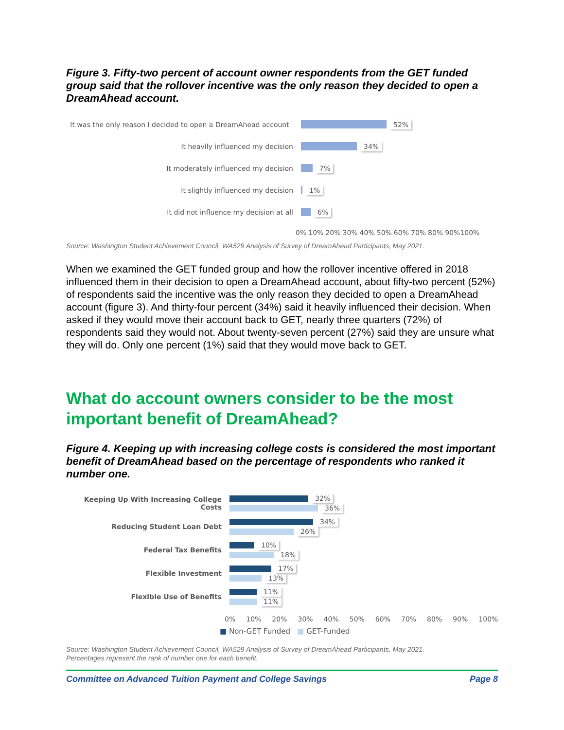Figure 3. Fifty-two percent of account owner respondents from the GET funded group said that the rollover incentive was the only reason they decided to open a DreamAhead account.
It was the only reason I decided to open a DreamAhead account
52%
It heavily influenced my decision 34%
It moderately influenced my decision 7%
It slightly influenced my decision 1%
It did not influence my decision at all 6%
0% 10% 20% 30% 40% 50% 60% 70% 80% 90%100%
Source: Washington Student Achievement Council, WA529 Analysis of Survey of DreamAhead Participants, May 2021.
When we examined the GET funded group and how the rollover incentive offered in 2018 influenced them in their decision to open a DreamAhead account, about fifty-two percent (52%) of respondents said the incentive was the only reason they decided to open a DreamAhead account (figure 3). And thirty-four percent (34%) said it heavily influenced their decision. When asked if they would move their account back to GET, nearly three quarters (72%) of respondents said they would not. About twenty-seven percent (27%) said they are unsure what they will do. Only one percent (1%) said that they would move back to GET.
What do account owners consider to be the most important benefit of DreamAhead?
Figure 4. Keeping up with increasing college costs is considered the most important benefit of DreamAhead based on the percentage of respondents who ranked it number one.
Keeping Up With Increasing College Costs
32%
36%
Reducing Student Loan Debt
34%
26%
Federal Tax Benefits
10%
18%
Flexible Investment
17%
13%
Flexible Use of Benefits
11%
11%
0% 10% 20% 30% 40% 50% 60% 70% 80% 90% 100%
■ Non-GET Funded ■ GET-Funded
Source: Washington Student Achievement Council, WA529 Analysis of Survey of DreamAhead Participants, May 2021.
Percentages represent the rank of number one for each benefit.
Committee on Advanced Tuition Payment and College Savings Page 8